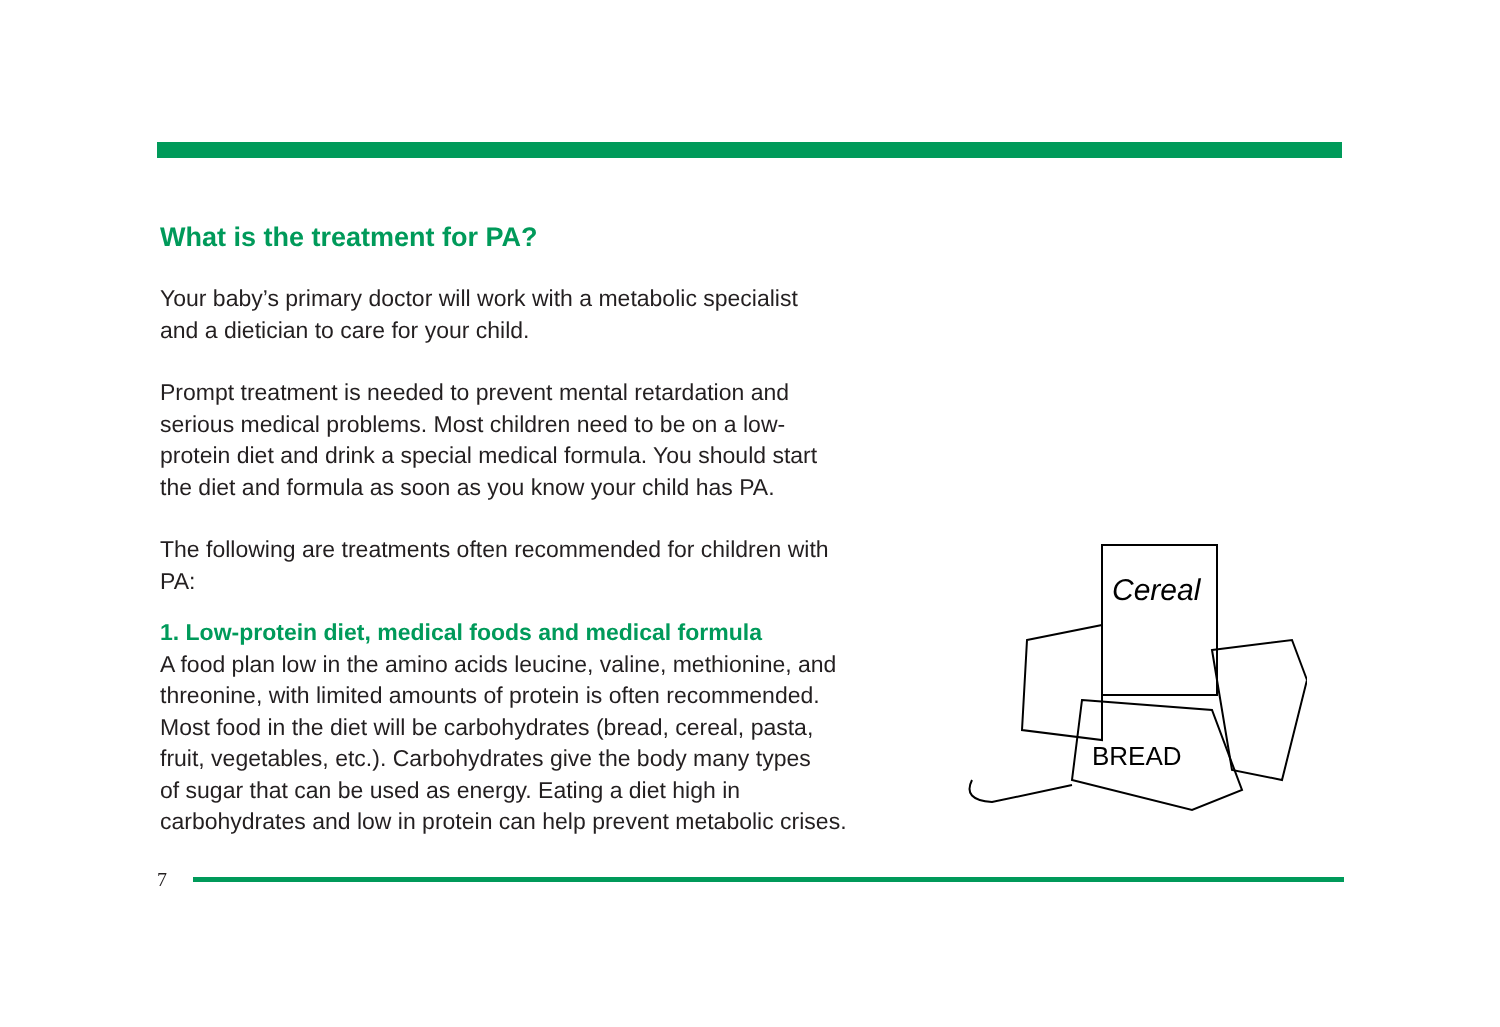What is the treatment for PA?
Your baby’s primary doctor will work with a metabolic specialist
and a dietician to care for your child.
Prompt treatment is needed to prevent mental retardation and
serious medical problems. Most children need to be on a low-
protein diet and drink a special medical formula. You should start
the diet and formula as soon as you know your child has PA.
The following are treatments often recommended for children with
PA:
1. Low-protein diet, medical foods and medical formula
A food plan low in the amino acids leucine, valine, methionine, and
threonine, with limited amounts of protein is often recommended.
Most food in the diet will be carbohydrates (bread, cereal, pasta,
fruit, vegetables, etc.). Carbohydrates give the body many types
of sugar that can be used as energy. Eating a diet high in
carbohydrates and low in protein can help prevent metabolic crises.
Cereal
BREAD
7